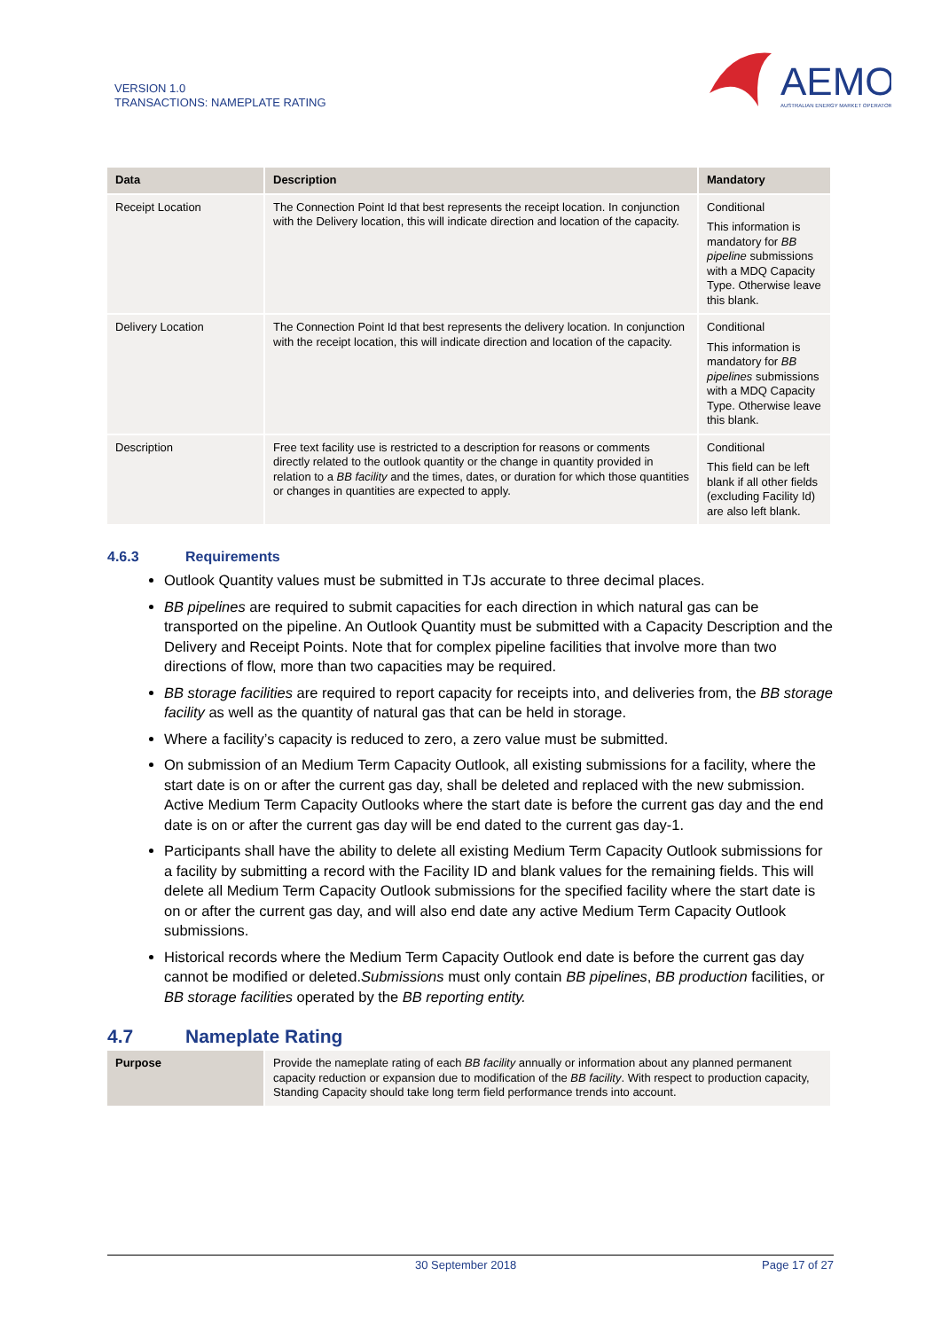VERSION 1.0
TRANSACTIONS: NAMEPLATE RATING
AEMO
AUSTRALIAN ENERGY MARKET OPERATOR
| Data | Description | Mandatory |
| --- | --- | --- |
| Receipt Location | The Connection Point Id that best represents the receipt location. In conjunction with the Delivery location, this will indicate direction and location of the capacity. | Conditional This information is mandatory for BB pipeline submissions with a MDQ Capacity Type. Otherwise leave this blank. |
| Delivery Location | The Connection Point Id that best represents the delivery location. In conjunction with the receipt location, this will indicate direction and location of the capacity. | Conditional This information is mandatory for BB pipelines submissions with a MDQ Capacity Type. Otherwise leave this blank. |
| Description | Free text facility use is restricted to a description for reasons or comments directly related to the outlook quantity or the change in quantity provided in relation to a BB facility and the times, dates, or duration for which those quantities or changes in quantities are expected to apply. | Conditional This field can be left blank if all other fields (excluding Facility Id) are also left blank. |
4.6.3 Requirements
Outlook Quantity values must be submitted in TJs accurate to three decimal places.
BB pipelines are required to submit capacities for each direction in which natural gas can be transported on the pipeline. An Outlook Quantity must be submitted with a Capacity Description and the Delivery and Receipt Points. Note that for complex pipeline facilities that involve more than two directions of flow, more than two capacities may be required.
BB storage facilities are required to report capacity for receipts into, and deliveries from, the BB storage facility as well as the quantity of natural gas that can be held in storage.
Where a facility’s capacity is reduced to zero, a zero value must be submitted.
On submission of an Medium Term Capacity Outlook, all existing submissions for a facility, where the start date is on or after the current gas day, shall be deleted and replaced with the new submission. Active Medium Term Capacity Outlooks where the start date is before the current gas day and the end date is on or after the current gas day will be end dated to the current gas day-1.
Participants shall have the ability to delete all existing Medium Term Capacity Outlook submissions for a facility by submitting a record with the Facility ID and blank values for the remaining fields. This will delete all Medium Term Capacity Outlook submissions for the specified facility where the start date is on or after the current gas day, and will also end date any active Medium Term Capacity Outlook submissions.
Historical records where the Medium Term Capacity Outlook end date is before the current gas day cannot be modified or deleted.Submissions must only contain BB pipelines, BB production facilities, or BB storage facilities operated by the BB reporting entity.
4.7 Nameplate Rating
| Purpose | Provide the nameplate rating of each BB facility annually or information about any planned permanent capacity reduction or expansion due to modification of the BB facility . With respect to production capacity, Standing Capacity should take long term field performance trends into account. |
30 September 2018 Page 17 of 27